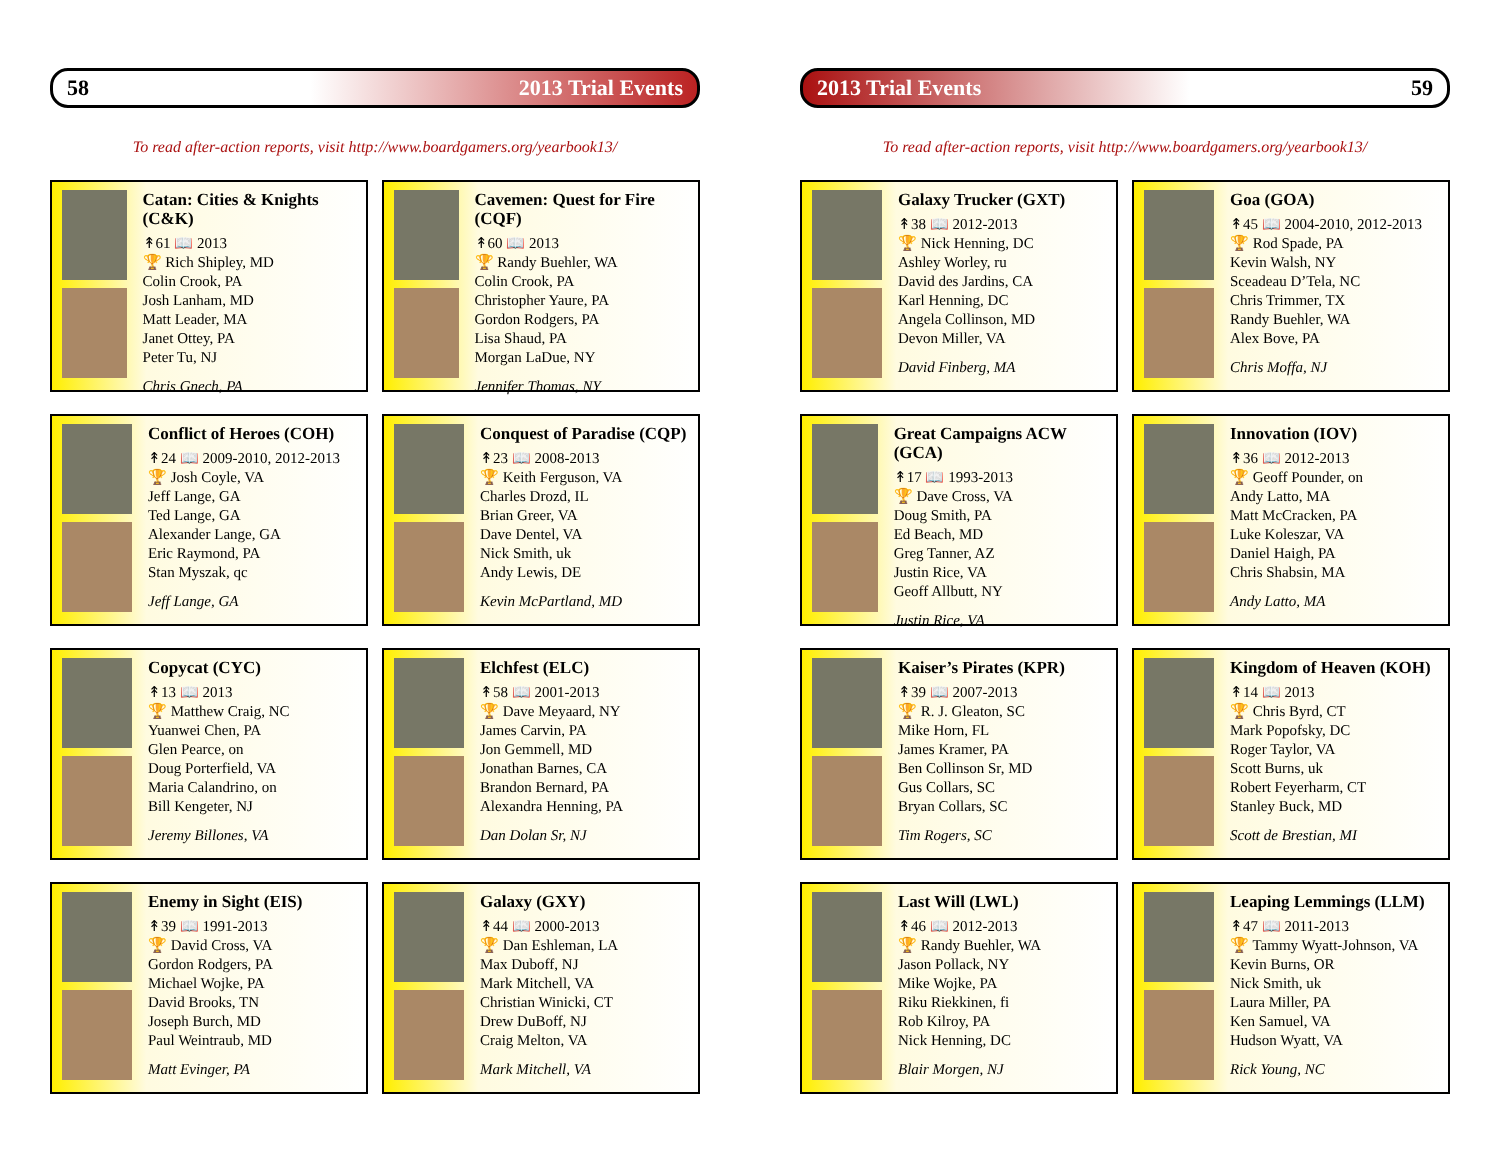58 2013 Trial Events
To read after-action reports, visit http://www.boardgamers.org/yearbook13/
Catan: Cities & Knights (C&K)
↟61 📖 2013
🏆 Rich Shipley, MD
Colin Crook, PA
Josh Lanham, MD
Matt Leader, MA
Janet Ottey, PA
Peter Tu, NJ
Chris Gnech, PA
Cavemen: Quest for Fire (CQF)
↟60 📖 2013
🏆 Randy Buehler, WA
Colin Crook, PA
Christopher Yaure, PA
Gordon Rodgers, PA
Lisa Shaud, PA
Morgan LaDue, NY
Jennifer Thomas, NY
Conflict of Heroes (COH)
↟24 📖 2009-2010, 2012-2013
🏆 Josh Coyle, VA
Jeff Lange, GA
Ted Lange, GA
Alexander Lange, GA
Eric Raymond, PA
Stan Myszak, qc
Jeff Lange, GA
Conquest of Paradise (CQP)
↟23 📖 2008-2013
🏆 Keith Ferguson, VA
Charles Drozd, IL
Brian Greer, VA
Dave Dentel, VA
Nick Smith, uk
Andy Lewis, DE
Kevin McPartland, MD
Copycat (CYC)
↟13 📖 2013
🏆 Matthew Craig, NC
Yuanwei Chen, PA
Glen Pearce, on
Doug Porterfield, VA
Maria Calandrino, on
Bill Kengeter, NJ
Jeremy Billones, VA
Elchfest (ELC)
↟58 📖 2001-2013
🏆 Dave Meyaard, NY
James Carvin, PA
Jon Gemmell, MD
Jonathan Barnes, CA
Brandon Bernard, PA
Alexandra Henning, PA
Dan Dolan Sr, NJ
Enemy in Sight (EIS)
↟39 📖 1991-2013
🏆 David Cross, VA
Gordon Rodgers, PA
Michael Wojke, PA
David Brooks, TN
Joseph Burch, MD
Paul Weintraub, MD
Matt Evinger, PA
Galaxy (GXY)
↟44 📖 2000-2013
🏆 Dan Eshleman, LA
Max Duboff, NJ
Mark Mitchell, VA
Christian Winicki, CT
Drew DuBoff, NJ
Craig Melton, VA
Mark Mitchell, VA
2013 Trial Events 59
To read after-action reports, visit http://www.boardgamers.org/yearbook13/
Galaxy Trucker (GXT)
↟38 📖 2012-2013
🏆 Nick Henning, DC
Ashley Worley, ru
David des Jardins, CA
Karl Henning, DC
Angela Collinson, MD
Devon Miller, VA
David Finberg, MA
Goa (GOA)
↟45 📖 2004-2010, 2012-2013
🏆 Rod Spade, PA
Kevin Walsh, NY
Sceadeau D’Tela, NC
Chris Trimmer, TX
Randy Buehler, WA
Alex Bove, PA
Chris Moffa, NJ
Great Campaigns ACW (GCA)
↟17 📖 1993-2013
🏆 Dave Cross, VA
Doug Smith, PA
Ed Beach, MD
Greg Tanner, AZ
Justin Rice, VA
Geoff Allbutt, NY
Justin Rice, VA
Innovation (IOV)
↟36 📖 2012-2013
🏆 Geoff Pounder, on
Andy Latto, MA
Matt McCracken, PA
Luke Koleszar, VA
Daniel Haigh, PA
Chris Shabsin, MA
Andy Latto, MA
Kaiser’s Pirates (KPR)
↟39 📖 2007-2013
🏆 R. J. Gleaton, SC
Mike Horn, FL
James Kramer, PA
Ben Collinson Sr, MD
Gus Collars, SC
Bryan Collars, SC
Tim Rogers, SC
Kingdom of Heaven (KOH)
↟14 📖 2013
🏆 Chris Byrd, CT
Mark Popofsky, DC
Roger Taylor, VA
Scott Burns, uk
Robert Feyerharm, CT
Stanley Buck, MD
Scott de Brestian, MI
Last Will (LWL)
↟46 📖 2012-2013
🏆 Randy Buehler, WA
Jason Pollack, NY
Mike Wojke, PA
Riku Riekkinen, fi
Rob Kilroy, PA
Nick Henning, DC
Blair Morgen, NJ
Leaping Lemmings (LLM)
↟47 📖 2011-2013
🏆 Tammy Wyatt-Johnson, VA
Kevin Burns, OR
Nick Smith, uk
Laura Miller, PA
Ken Samuel, VA
Hudson Wyatt, VA
Rick Young, NC